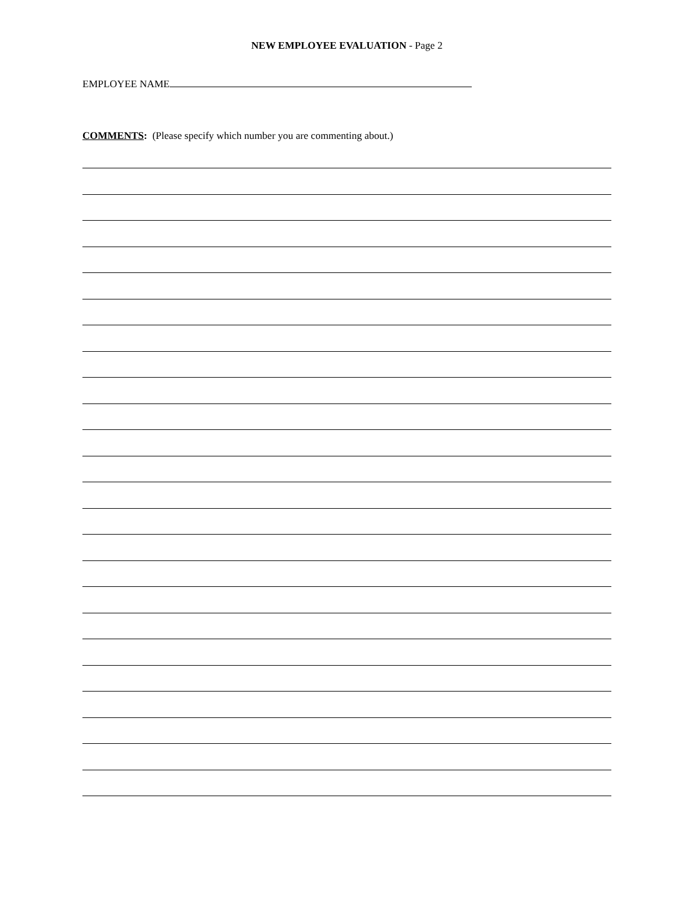NEW EMPLOYEE EVALUATION - Page 2
EMPLOYEE NAME
COMMENTS: (Please specify which number you are commenting about.)